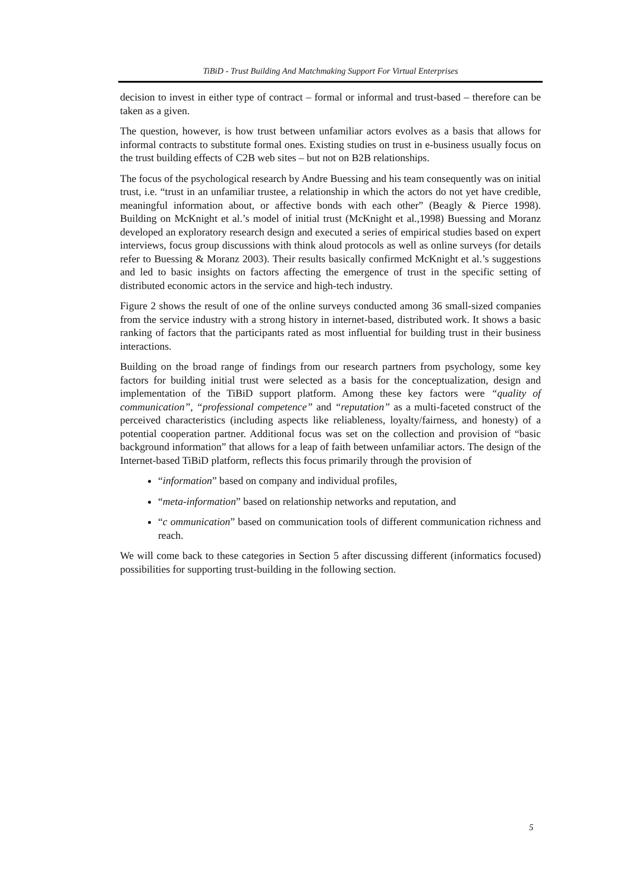TiBiD - Trust Building And Matchmaking Support For Virtual Enterprises
decision to invest in either type of contract – formal or informal and trust-based – therefore can be taken as a given.
The question, however, is how trust between unfamiliar actors evolves as a basis that allows for informal contracts to substitute formal ones. Existing studies on trust in e-business usually focus on the trust building effects of C2B web sites – but not on B2B relationships.
The focus of the psychological research by Andre Buessing and his team consequently was on initial trust, i.e. “trust in an unfamiliar trustee, a relationship in which the actors do not yet have credible, meaningful information about, or affective bonds with each other” (Beagly & Pierce 1998). Building on McKnight et al.’s model of initial trust (McKnight et al.,1998) Buessing and Moranz developed an exploratory research design and executed a series of empirical studies based on expert interviews, focus group discussions with think aloud protocols as well as online surveys (for details refer to Buessing & Moranz 2003). Their results basically confirmed McKnight et al.’s suggestions and led to basic insights on factors affecting the emergence of trust in the specific setting of distributed economic actors in the service and high-tech industry.
Figure 2 shows the result of one of the online surveys conducted among 36 small-sized companies from the service industry with a strong history in internet-based, distributed work. It shows a basic ranking of factors that the participants rated as most influential for building trust in their business interactions.
Building on the broad range of findings from our research partners from psychology, some key factors for building initial trust were selected as a basis for the conceptualization, design and implementation of the TiBiD support platform. Among these key factors were “quality of communication”, “professional competence” and “reputation” as a multi-faceted construct of the perceived characteristics (including aspects like reliableness, loyalty/fairness, and honesty) of a potential cooperation partner. Additional focus was set on the collection and provision of “basic background information” that allows for a leap of faith between unfamiliar actors. The design of the Internet-based TiBiD platform, reflects this focus primarily through the provision of
“information” based on company and individual profiles,
“meta-information” based on relationship networks and reputation, and
“c ommunication” based on communication tools of different communication richness and reach.
We will come back to these categories in Section 5 after discussing different (informatics focused) possibilities for supporting trust-building in the following section.
5